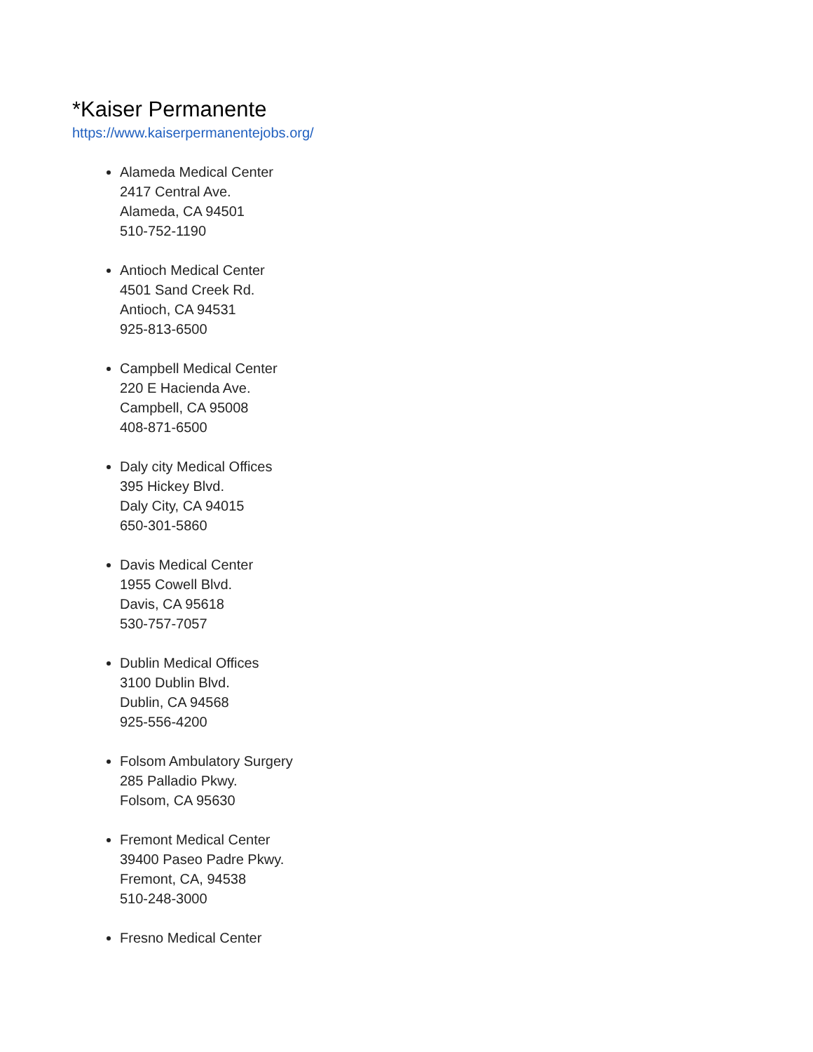*Kaiser Permanente
https://www.kaiserpermanentejobs.org/
Alameda Medical Center
2417 Central Ave.
Alameda, CA 94501
510-752-1190
Antioch Medical Center
4501 Sand Creek Rd.
Antioch, CA 94531
925-813-6500
Campbell Medical Center
220 E Hacienda Ave.
Campbell, CA 95008
408-871-6500
Daly city Medical Offices
395 Hickey Blvd.
Daly City, CA 94015
650-301-5860
Davis Medical Center
1955 Cowell Blvd.
Davis, CA 95618
530-757-7057
Dublin Medical Offices
3100 Dublin Blvd.
Dublin, CA 94568
925-556-4200
Folsom Ambulatory Surgery
285 Palladio Pkwy.
Folsom, CA 95630
Fremont Medical Center
39400 Paseo Padre Pkwy.
Fremont, CA, 94538
510-248-3000
Fresno Medical Center